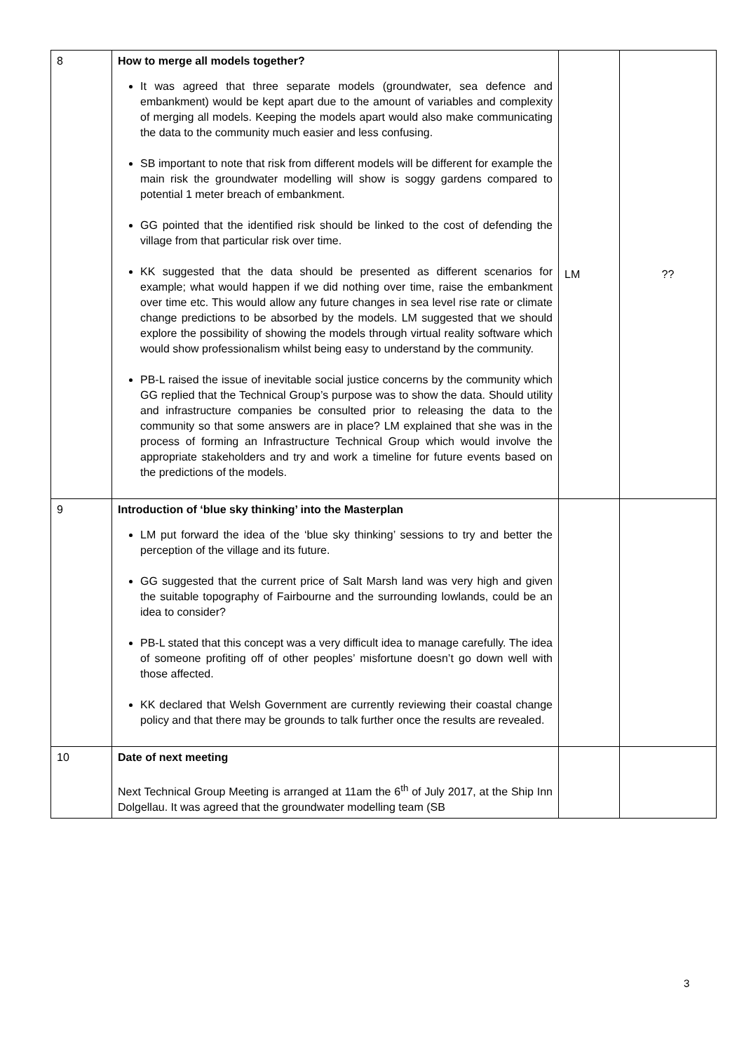| 8 | How to merge all models together? It was agreed that three separate models (groundwater, sea defence and embankment) would be kept apart due to the amount of variables and complexity of merging all models. Keeping the models apart would also make communicating the data to the community much easier and less confusing. SB important to note that risk from different models will be different for example the main risk the groundwater modelling will show is soggy gardens compared to potential 1 meter breach of embankment. GG pointed that the identified risk should be linked to the cost of defending the village from that particular risk over time. KK suggested that the data should be presented as different scenarios for example; what would happen if we did nothing over time, raise the embankment over time etc. This would allow any future changes in sea level rise rate or climate change predictions to be absorbed by the models. LM suggested that we should explore the possibility of showing the models through virtual reality software which would show professionalism whilst being easy to understand by the community. PB-L raised the issue of inevitable social justice concerns by the community which GG replied that the Technical Group’s purpose was to show the data. Should utility and infrastructure companies be consulted prior to releasing the data to the community so that some answers are in place? LM explained that she was in the process of forming an Infrastructure Technical Group which would involve the appropriate stakeholders and try and work a timeline for future events based on the predictions of the models. | LM | ?? |
| 9 | Introduction of ‘blue sky thinking’ into the Masterplan LM put forward the idea of the ‘blue sky thinking’ sessions to try and better the perception of the village and its future. GG suggested that the current price of Salt Marsh land was very high and given the suitable topography of Fairbourne and the surrounding lowlands, could be an idea to consider? PB-L stated that this concept was a very difficult idea to manage carefully. The idea of someone profiting off of other peoples’ misfortune doesn’t go down well with those affected. KK declared that Welsh Government are currently reviewing their coastal change policy and that there may be grounds to talk further once the results are revealed. | | |
| 10 | Date of next meeting Next Technical Group Meeting is arranged at 11am the 6<sup>th</sup> of July 2017, at the Ship Inn Dolgellau. It was agreed that the groundwater modelling team (SB | | |
3